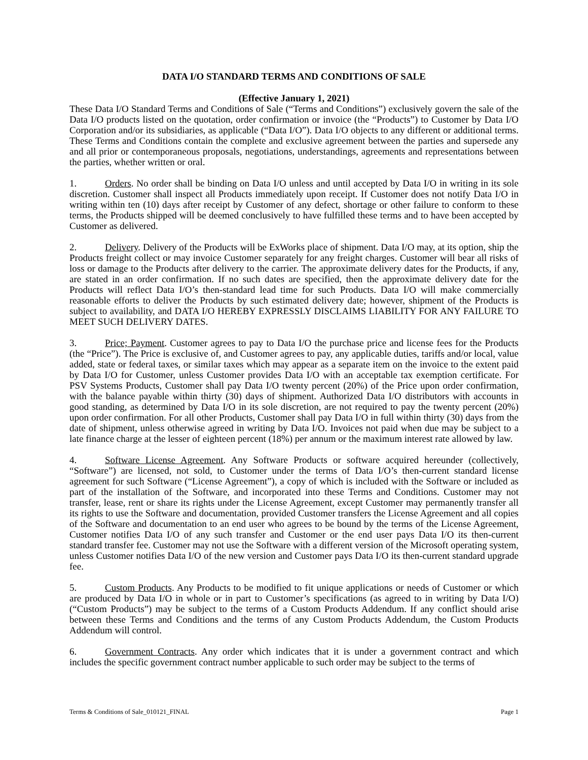DATA I/O STANDARD TERMS AND CONDITIONS OF SALE
(Effective January 1, 2021)
These Data I/O Standard Terms and Conditions of Sale (“Terms and Conditions”) exclusively govern the sale of the Data I/O products listed on the quotation, order confirmation or invoice (the “Products”) to Customer by Data I/O Corporation and/or its subsidiaries, as applicable (“Data I/O”). Data I/O objects to any different or additional terms. These Terms and Conditions contain the complete and exclusive agreement between the parties and supersede any and all prior or contemporaneous proposals, negotiations, understandings, agreements and representations between the parties, whether written or oral.
1. Orders. No order shall be binding on Data I/O unless and until accepted by Data I/O in writing in its sole discretion. Customer shall inspect all Products immediately upon receipt. If Customer does not notify Data I/O in writing within ten (10) days after receipt by Customer of any defect, shortage or other failure to conform to these terms, the Products shipped will be deemed conclusively to have fulfilled these terms and to have been accepted by Customer as delivered.
2. Delivery. Delivery of the Products will be ExWorks place of shipment. Data I/O may, at its option, ship the Products freight collect or may invoice Customer separately for any freight charges. Customer will bear all risks of loss or damage to the Products after delivery to the carrier. The approximate delivery dates for the Products, if any, are stated in an order confirmation. If no such dates are specified, then the approximate delivery date for the Products will reflect Data I/O’s then-standard lead time for such Products. Data I/O will make commercially reasonable efforts to deliver the Products by such estimated delivery date; however, shipment of the Products is subject to availability, and DATA I/O HEREBY EXPRESSLY DISCLAIMS LIABILITY FOR ANY FAILURE TO MEET SUCH DELIVERY DATES.
3. Price; Payment. Customer agrees to pay to Data I/O the purchase price and license fees for the Products (the “Price”). The Price is exclusive of, and Customer agrees to pay, any applicable duties, tariffs and/or local, value added, state or federal taxes, or similar taxes which may appear as a separate item on the invoice to the extent paid by Data I/O for Customer, unless Customer provides Data I/O with an acceptable tax exemption certificate. For PSV Systems Products, Customer shall pay Data I/O twenty percent (20%) of the Price upon order confirmation, with the balance payable within thirty (30) days of shipment. Authorized Data I/O distributors with accounts in good standing, as determined by Data I/O in its sole discretion, are not required to pay the twenty percent (20%) upon order confirmation. For all other Products, Customer shall pay Data I/O in full within thirty (30) days from the date of shipment, unless otherwise agreed in writing by Data I/O. Invoices not paid when due may be subject to a late finance charge at the lesser of eighteen percent (18%) per annum or the maximum interest rate allowed by law.
4. Software License Agreement. Any Software Products or software acquired hereunder (collectively, “Software”) are licensed, not sold, to Customer under the terms of Data I/O’s then-current standard license agreement for such Software (“License Agreement”), a copy of which is included with the Software or included as part of the installation of the Software, and incorporated into these Terms and Conditions. Customer may not transfer, lease, rent or share its rights under the License Agreement, except Customer may permanently transfer all its rights to use the Software and documentation, provided Customer transfers the License Agreement and all copies of the Software and documentation to an end user who agrees to be bound by the terms of the License Agreement, Customer notifies Data I/O of any such transfer and Customer or the end user pays Data I/O its then-current standard transfer fee. Customer may not use the Software with a different version of the Microsoft operating system, unless Customer notifies Data I/O of the new version and Customer pays Data I/O its then-current standard upgrade fee.
5. Custom Products. Any Products to be modified to fit unique applications or needs of Customer or which are produced by Data I/O in whole or in part to Customer’s specifications (as agreed to in writing by Data I/O) (“Custom Products”) may be subject to the terms of a Custom Products Addendum. If any conflict should arise between these Terms and Conditions and the terms of any Custom Products Addendum, the Custom Products Addendum will control.
6. Government Contracts. Any order which indicates that it is under a government contract and which includes the specific government contract number applicable to such order may be subject to the terms of
Terms & Conditions of Sale_010121_FINAL Page 1